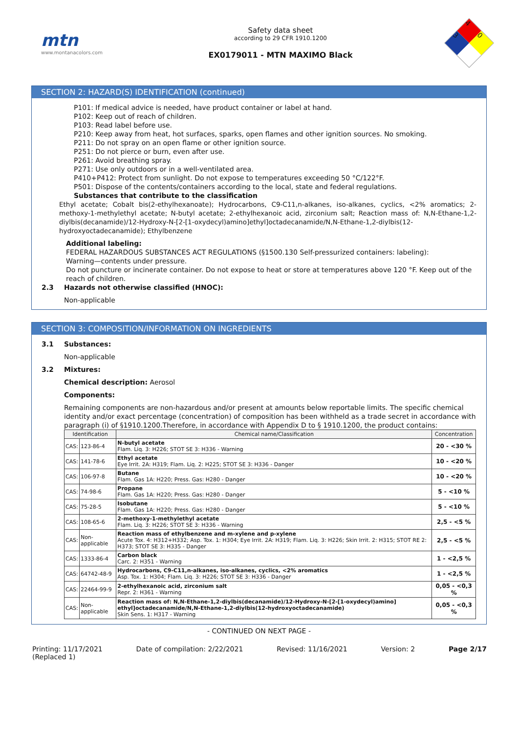mtn
www.montanacolors.com
Safety data sheet
according to 29 CFR 1910.1200
EX0179011 - MTN MAXIMO Black
4
0
3
SECTION 2: HAZARD(S) IDENTIFICATION (continued)
P101: If medical advice is needed, have product container or label at hand.
P102: Keep out of reach of children.
P103: Read label before use.
P210: Keep away from heat, hot surfaces, sparks, open flames and other ignition sources. No smoking.
P211: Do not spray on an open flame or other ignition source.
P251: Do not pierce or burn, even after use.
P261: Avoid breathing spray.
P271: Use only outdoors or in a well-ventilated area.
P410+P412: Protect from sunlight. Do not expose to temperatures exceeding 50 °C/122°F.
P501: Dispose of the contents/containers according to the local, state and federal regulations.
Substances that contribute to the classification
Ethyl acetate; Cobalt bis(2-ethylhexanoate); Hydrocarbons, C9-C11,n-alkanes, iso-alkanes, cyclics, <2% aromatics; 2-methoxy-1-methylethyl acetate; N-butyl acetate; 2-ethylhexanoic acid, zirconium salt; Reaction mass of: N,N-Ethane-1,2-diylbis(decanamide)/12-Hydroxy-N-[2-[1-oxydecyl)amino]ethyl]octadecanamide/N,N-Ethane-1,2-diylbis(12-hydroxyoctadecanamide); Ethylbenzene
Additional labeling:
FEDERAL HAZARDOUS SUBSTANCES ACT REGULATIONS (§1500.130 Self-pressurized containers: labeling):
Warning—contents under pressure.
Do not puncture or incinerate container. Do not expose to heat or store at temperatures above 120 °F. Keep out of the reach of children.
2.3 Hazards not otherwise classified (HNOC):
Non-applicable
SECTION 3: COMPOSITION/INFORMATION ON INGREDIENTS
3.1 Substances:
Non-applicable
3.2 Mixtures:
Chemical description: Aerosol
Components:
Remaining components are non-hazardous and/or present at amounts below reportable limits. The specific chemical identity and/or exact percentage (concentration) of composition has been withheld as a trade secret in accordance with paragraph (i) of §1910.1200.Therefore, in accordance with Appendix D to § 1910.1200, the product contains:
| Identification | | Chemical name/Classification | Concentration |
| --- | --- | --- | --- |
| CAS: | 123-86-4 | N-butyl acetate Flam. Liq. 3: H226; STOT SE 3: H336 - Warning | 20 - <30 % |
| CAS: | 141-78-6 | Ethyl acetate Eye Irrit. 2A: H319; Flam. Liq. 2: H225; STOT SE 3: H336 - Danger | 10 - <20 % |
| CAS: | 106-97-8 | Butane Flam. Gas 1A: H220; Press. Gas: H280 - Danger | 10 - <20 % |
| CAS: | 74-98-6 | Propane Flam. Gas 1A: H220; Press. Gas: H280 - Danger | 5 - <10 % |
| CAS: | 75-28-5 | Isobutane Flam. Gas 1A: H220; Press. Gas: H280 - Danger | 5 - <10 % |
| CAS: | 108-65-6 | 2-methoxy-1-methylethyl acetate Flam. Liq. 3: H226; STOT SE 3: H336 - Warning | 2,5 - <5 % |
| CAS: | Non-applicable | Reaction mass of ethylbenzene and m-xylene and p-xylene Acute Tox. 4: H312+H332; Asp. Tox. 1: H304; Eye Irrit. 2A: H319; Flam. Liq. 3: H226; Skin Irrit. 2: H315; STOT RE 2: H373; STOT SE 3: H335 - Danger | 2,5 - <5 % |
| CAS: | 1333-86-4 | Carbon black Carc. 2: H351 - Warning | 1 - <2,5 % |
| CAS: | 64742-48-9 | Hydrocarbons, C9-C11,n-alkanes, iso-alkanes, cyclics, <2% aromatics Asp. Tox. 1: H304; Flam. Liq. 3: H226; STOT SE 3: H336 - Danger | 1 - <2,5 % |
| CAS: | 22464-99-9 | 2-ethylhexanoic acid, zirconium salt Repr. 2: H361 - Warning | 0,05 - <0,3 % |
| CAS: | Non-applicable | Reaction mass of: N,N-Ethane-1,2-diylbis(decanamide)/12-Hydroxy-N-[2-[1-oxydecyl)amino] ethyl]octadecanamide/N,N-Ethane-1,2-diylbis(12-hydroxyoctadecanamide) Skin Sens. 1: H317 - Warning | 0,05 - <0,3 % |
- CONTINUED ON NEXT PAGE -
Printing: 11/17/2021
(Replaced 1) Date of compilation: 2/22/2021 Revised: 11/16/2021 Version: 2 Page 2/17